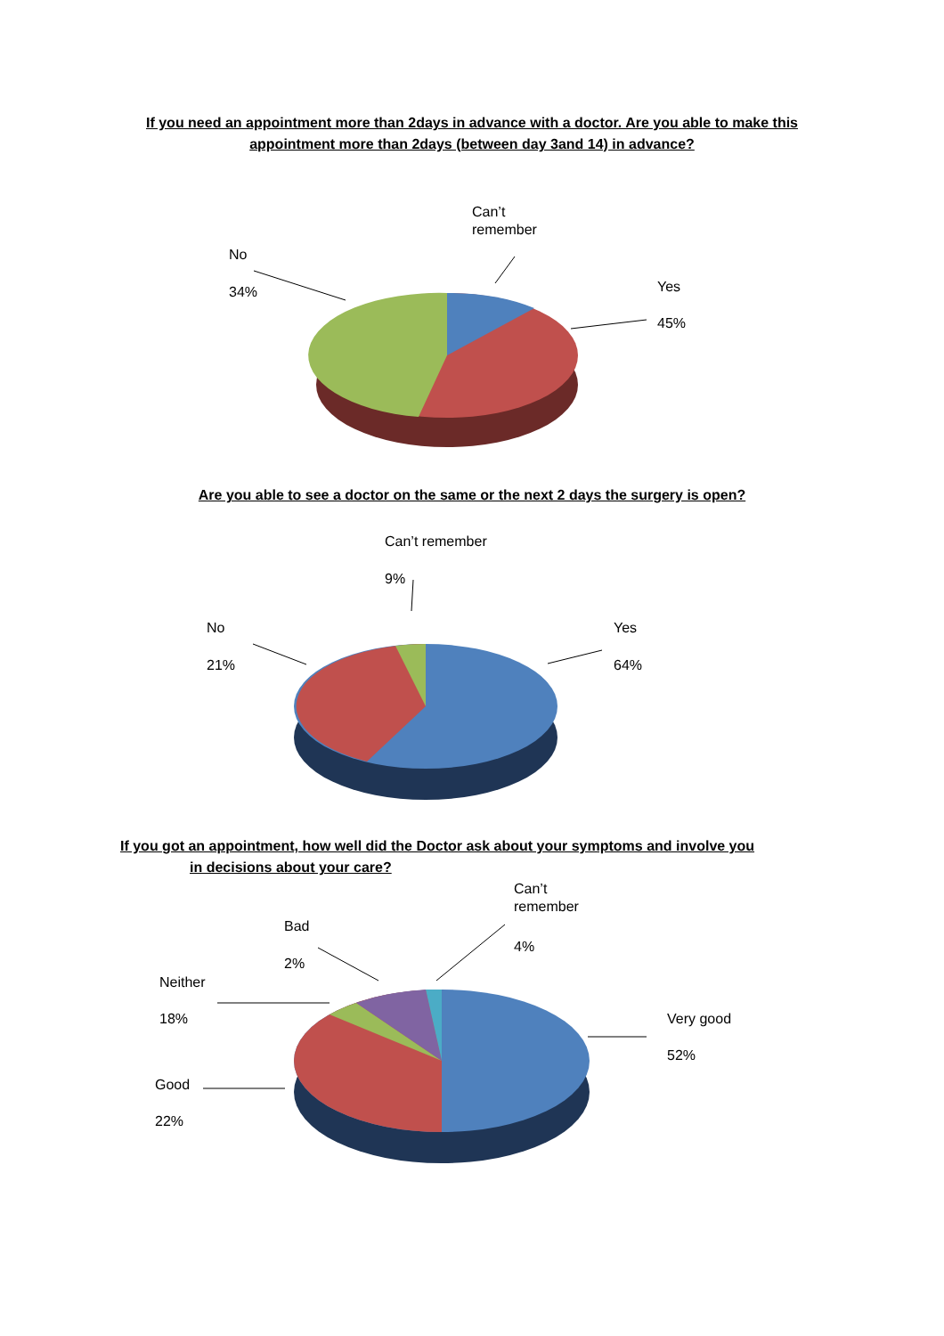If you need an appointment more than 2days in advance with a doctor. Are you able to make this appointment more than 2days (between day 3and 14) in advance?
Can’t
remember
No
34% Yes
45%
Are you able to see a doctor on the same or the next 2 days the surgery is open?
Can’t remember
9%
No
21%
Yes
64%
If you got an appointment, how well did the Doctor ask about your symptoms and involve you
in decisions about your care?
Can’t
remember
4%
Bad
2%
Neither
18% Very good
52%
Good
22%